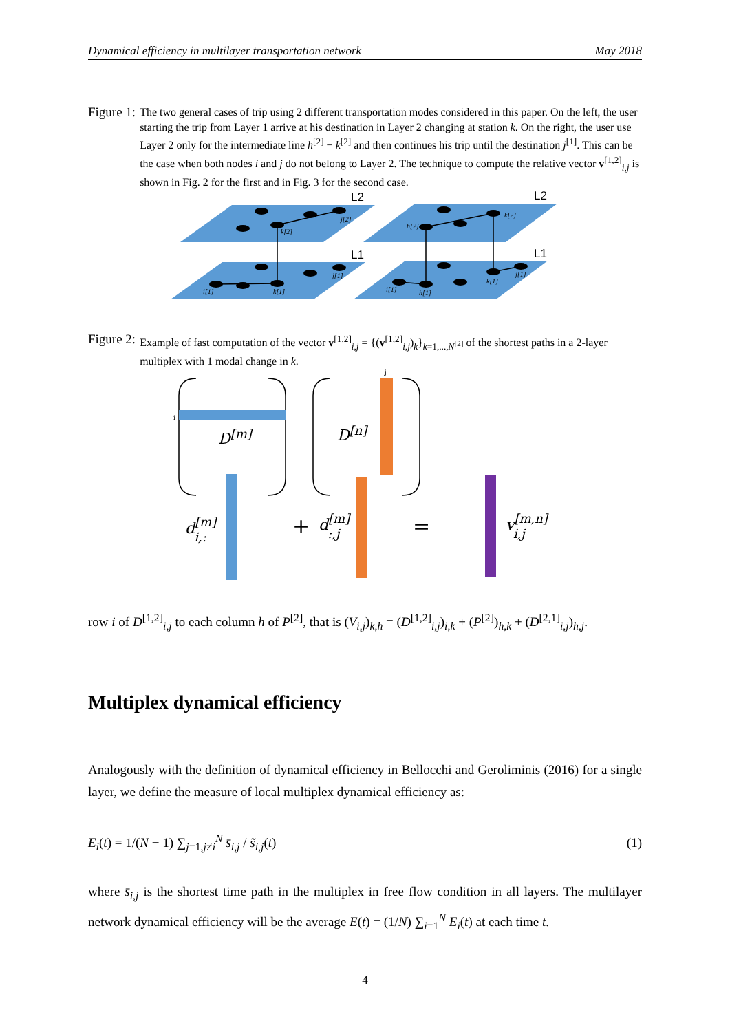Dynamical efficiency in multilayer transportation network May 2018
Figure 1:
The two general cases of trip using 2 different transportation modes considered in this paper. On the left, the user starting the trip from Layer 1 arrive at his destination in Layer 2 changing at station k. On the right, the user use Layer 2 only for the intermediate line h<sup>[2]</sup> − k<sup>[2]</sup> and then continues his trip until the destination j<sup>[1]</sup>. This can be the case when both nodes i and j do not belong to Layer 2. The technique to compute the relative vector v<sup>[1,2]</sup><sub>i,j</sub> is shown in Fig. 2 for the first and in Fig. 3 for the second case.
L2
L1
L2
L1
k[2]
j[2]
i[1]
k[1]
j[1]
h[2]
k[2]
i[1]
h[1]
k[1]
j[1]
Figure 2:
Example of fast computation of the vector v<sup>[1,2]</sup><sub>i,j</sub> = {(v<sup>[1,2]</sup><sub>i,j</sub>)<sub>k</sub>}<sub>k=1,...,N<sup>[2]</sup></sub> of the shortest paths in a 2-layer multiplex with 1 modal change in k.
i
j
D[m]
D[n]
d[m]i,:
+
d[m]:,j
=
v[m,n]i,j
row i of D<sup>[1,2]</sup><sub>i,j</sub> to each column h of P<sup>[2]</sup>, that is (V<sub>i,j</sub>)<sub>k,h</sub> = (D<sup>[1,2]</sup><sub>i,j</sub>)<sub>i,k</sub> + (P<sup>[2]</sup>)<sub>h,k</sub> + (D<sup>[2,1]</sup><sub>i,j</sub>)<sub>h,j</sub>.
Multiplex dynamical efficiency
Analogously with the definition of dynamical efficiency in Bellocchi and Geroliminis (2016) for a single layer, we define the measure of local multiplex dynamical efficiency as:
E<sub>i</sub>(t) = 1/(N − 1) ∑<sub>j=1,j≠i</sub><sup>N</sup> s̄<sub>i,j</sub> / s̃<sub>i,j</sub>(t) (1)
where s̄<sub>i,j</sub> is the shortest time path in the multiplex in free flow condition in all layers. The multilayer network dynamical efficiency will be the average E(t) = (1/N) ∑<sub>i=1</sub><sup>N</sup> E<sub>i</sub>(t) at each time t.
4